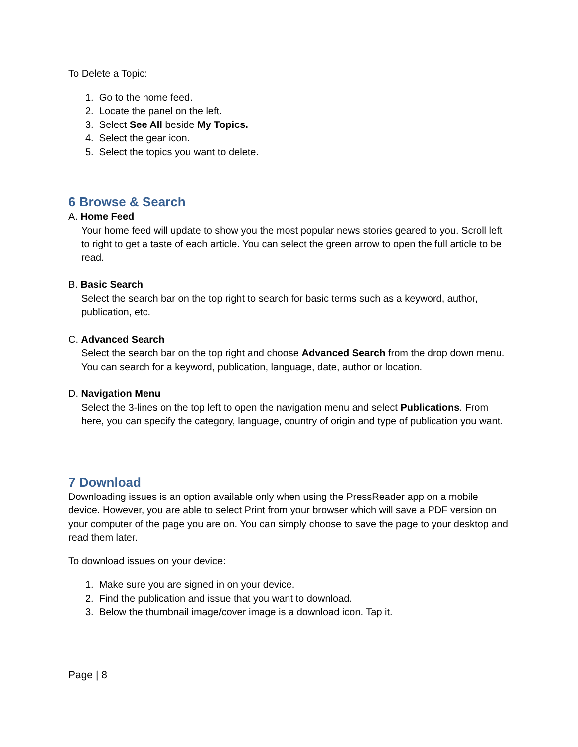To Delete a Topic:
1. Go to the home feed.
2. Locate the panel on the left.
3. Select See All beside My Topics.
4. Select the gear icon.
5. Select the topics you want to delete.
6 Browse & Search
A. Home Feed
Your home feed will update to show you the most popular news stories geared to you. Scroll left to right to get a taste of each article. You can select the green arrow to open the full article to be read.
B. Basic Search
Select the search bar on the top right to search for basic terms such as a keyword, author, publication, etc.
C. Advanced Search
Select the search bar on the top right and choose Advanced Search from the drop down menu. You can search for a keyword, publication, language, date, author or location.
D. Navigation Menu
Select the 3-lines on the top left to open the navigation menu and select Publications. From here, you can specify the category, language, country of origin and type of publication you want.
7 Download
Downloading issues is an option available only when using the PressReader app on a mobile device. However, you are able to select Print from your browser which will save a PDF version on your computer of the page you are on. You can simply choose to save the page to your desktop and read them later.
To download issues on your device:
1. Make sure you are signed in on your device.
2. Find the publication and issue that you want to download.
3. Below the thumbnail image/cover image is a download icon. Tap it.
Page | 8